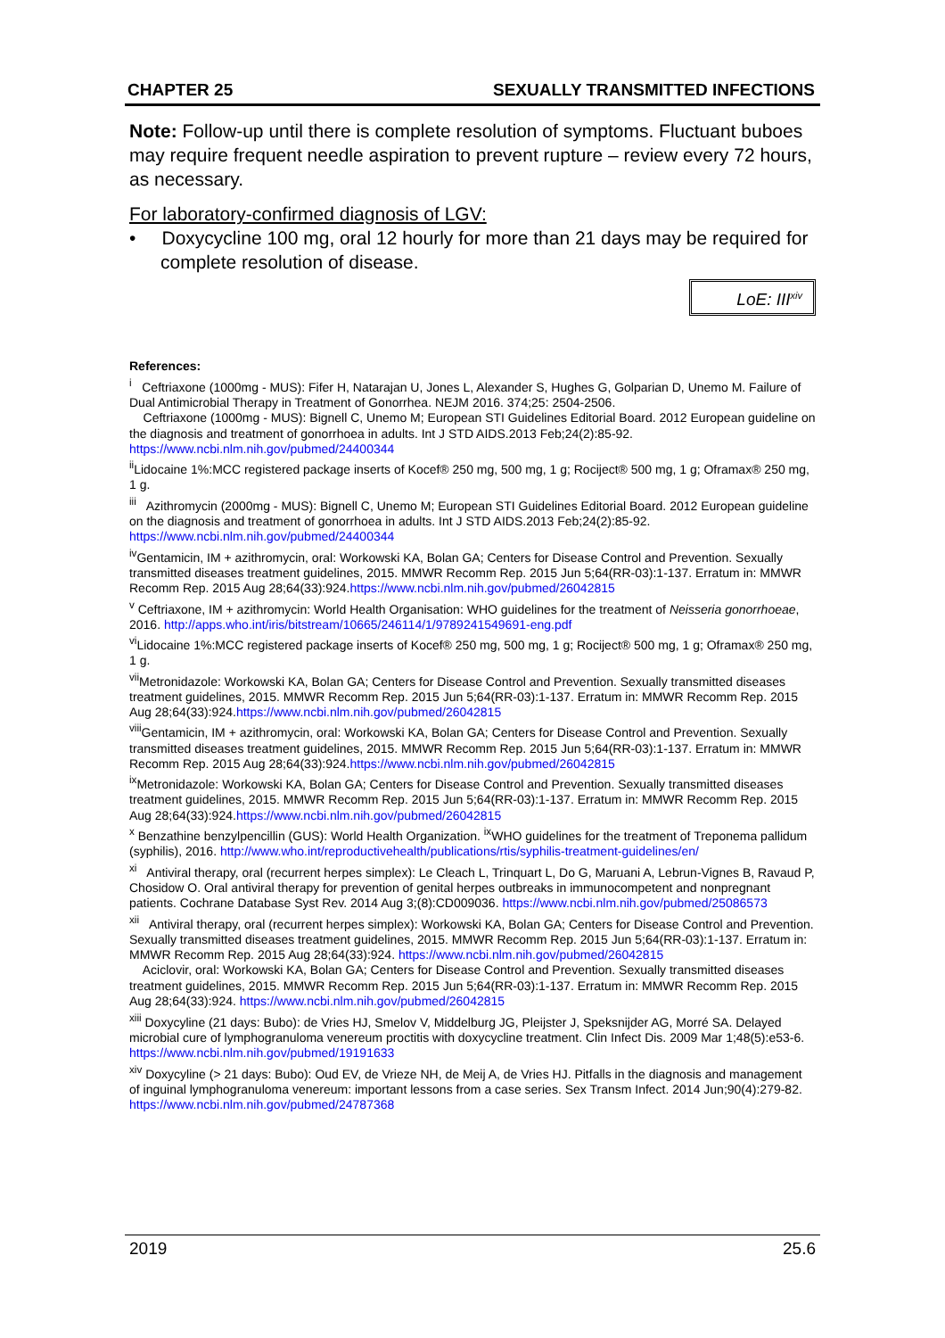CHAPTER 25 SEXUALLY TRANSMITTED INFECTIONS
Note: Follow-up until there is complete resolution of symptoms. Fluctuant buboes may require frequent needle aspiration to prevent rupture – review every 72 hours, as necessary.
For laboratory-confirmed diagnosis of LGV:
• Doxycycline 100 mg, oral 12 hourly for more than 21 days may be required for complete resolution of disease.
LoE: III<sup>xiv</sup>
References:
<sup>i</sup> Ceftriaxone (1000mg - MUS): Fifer H, Natarajan U, Jones L, Alexander S, Hughes G, Golparian D, Unemo M. Failure of Dual Antimicrobial Therapy in Treatment of Gonorrhea. NEJM 2016. 374;25: 2504-2506.
Ceftriaxone (1000mg - MUS): Bignell C, Unemo M; European STI Guidelines Editorial Board. 2012 European guideline on the diagnosis and treatment of gonorrhoea in adults. Int J STD AIDS.2013 Feb;24(2):85-92. https://www.ncbi.nlm.nih.gov/pubmed/24400344
<sup>ii</sup>Lidocaine 1%:MCC registered package inserts of Kocef® 250 mg, 500 mg, 1 g; Rociject® 500 mg, 1 g; Oframax® 250 mg, 1 g.
<sup>iii</sup> Azithromycin (2000mg - MUS): Bignell C, Unemo M; European STI Guidelines Editorial Board. 2012 European guideline on the diagnosis and treatment of gonorrhoea in adults. Int J STD AIDS.2013 Feb;24(2):85-92. https://www.ncbi.nlm.nih.gov/pubmed/24400344
<sup>iv</sup>Gentamicin, IM + azithromycin, oral: Workowski KA, Bolan GA; Centers for Disease Control and Prevention. Sexually transmitted diseases treatment guidelines, 2015. MMWR Recomm Rep. 2015 Jun 5;64(RR-03):1-137. Erratum in: MMWR Recomm Rep. 2015 Aug 28;64(33):924.https://www.ncbi.nlm.nih.gov/pubmed/26042815
<sup>v</sup> Ceftriaxone, IM + azithromycin: World Health Organisation: WHO guidelines for the treatment of Neisseria gonorrhoeae, 2016. http://apps.who.int/iris/bitstream/10665/246114/1/9789241549691-eng.pdf
<sup>vi</sup>Lidocaine 1%:MCC registered package inserts of Kocef® 250 mg, 500 mg, 1 g; Rociject® 500 mg, 1 g; Oframax® 250 mg, 1 g.
<sup>vii</sup>Metronidazole: Workowski KA, Bolan GA; Centers for Disease Control and Prevention. Sexually transmitted diseases treatment guidelines, 2015. MMWR Recomm Rep. 2015 Jun 5;64(RR-03):1-137. Erratum in: MMWR Recomm Rep. 2015 Aug 28;64(33):924.https://www.ncbi.nlm.nih.gov/pubmed/26042815
<sup>viii</sup>Gentamicin, IM + azithromycin, oral: Workowski KA, Bolan GA; Centers for Disease Control and Prevention. Sexually transmitted diseases treatment guidelines, 2015. MMWR Recomm Rep. 2015 Jun 5;64(RR-03):1-137. Erratum in: MMWR Recomm Rep. 2015 Aug 28;64(33):924.https://www.ncbi.nlm.nih.gov/pubmed/26042815
<sup>ix</sup>Metronidazole: Workowski KA, Bolan GA; Centers for Disease Control and Prevention. Sexually transmitted diseases treatment guidelines, 2015. MMWR Recomm Rep. 2015 Jun 5;64(RR-03):1-137. Erratum in: MMWR Recomm Rep. 2015 Aug 28;64(33):924.https://www.ncbi.nlm.nih.gov/pubmed/26042815
<sup>x</sup> Benzathine benzylpencillin (GUS): World Health Organization. <sup>ix</sup>WHO guidelines for the treatment of Treponema pallidum (syphilis), 2016. http://www.who.int/reproductivehealth/publications/rtis/syphilis-treatment-guidelines/en/
<sup>xi</sup> Antiviral therapy, oral (recurrent herpes simplex): Le Cleach L, Trinquart L, Do G, Maruani A, Lebrun-Vignes B, Ravaud P, Chosidow O. Oral antiviral therapy for prevention of genital herpes outbreaks in immunocompetent and nonpregnant patients. Cochrane Database Syst Rev. 2014 Aug 3;(8):CD009036. https://www.ncbi.nlm.nih.gov/pubmed/25086573
<sup>xii</sup> Antiviral therapy, oral (recurrent herpes simplex): Workowski KA, Bolan GA; Centers for Disease Control and Prevention. Sexually transmitted diseases treatment guidelines, 2015. MMWR Recomm Rep. 2015 Jun 5;64(RR-03):1-137. Erratum in: MMWR Recomm Rep. 2015 Aug 28;64(33):924. https://www.ncbi.nlm.nih.gov/pubmed/26042815
Aciclovir, oral: Workowski KA, Bolan GA; Centers for Disease Control and Prevention. Sexually transmitted diseases treatment guidelines, 2015. MMWR Recomm Rep. 2015 Jun 5;64(RR-03):1-137. Erratum in: MMWR Recomm Rep. 2015 Aug 28;64(33):924. https://www.ncbi.nlm.nih.gov/pubmed/26042815
<sup>xiii</sup> Doxycyline (21 days: Bubo): de Vries HJ, Smelov V, Middelburg JG, Pleijster J, Speksnijder AG, Morré SA. Delayed microbial cure of lymphogranuloma venereum proctitis with doxycycline treatment. Clin Infect Dis. 2009 Mar 1;48(5):e53-6. https://www.ncbi.nlm.nih.gov/pubmed/19191633
<sup>xiv</sup> Doxycyline (> 21 days: Bubo): Oud EV, de Vrieze NH, de Meij A, de Vries HJ. Pitfalls in the diagnosis and management of inguinal lymphogranuloma venereum: important lessons from a case series. Sex Transm Infect. 2014 Jun;90(4):279-82. https://www.ncbi.nlm.nih.gov/pubmed/24787368
2019 25.6